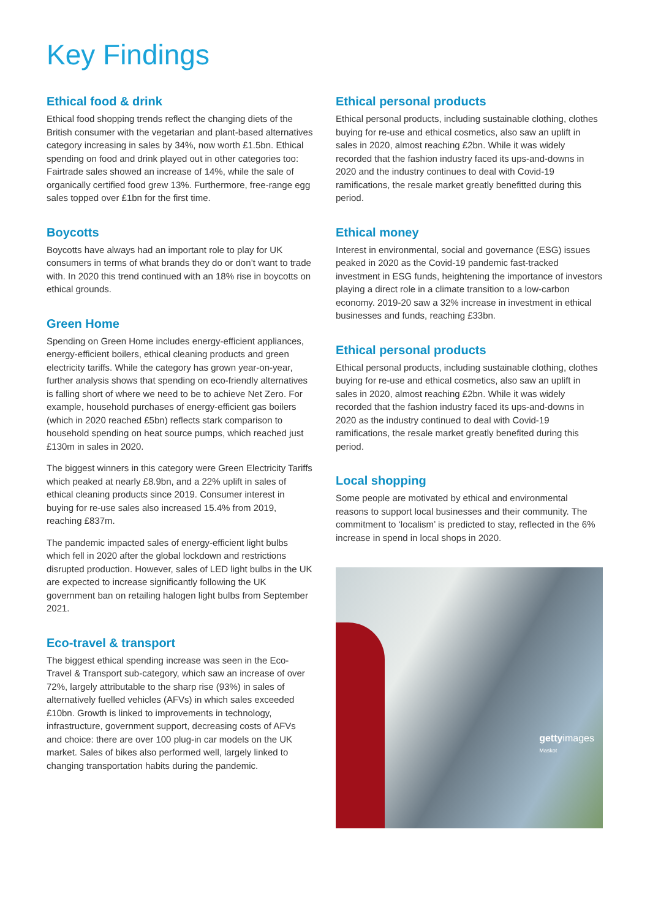Key Findings
Ethical food & drink
Ethical food shopping trends reflect the changing diets of the British consumer with the vegetarian and plant-based alternatives category increasing in sales by 34%, now worth £1.5bn. Ethical spending on food and drink played out in other categories too: Fairtrade sales showed an increase of 14%, while the sale of organically certified food grew 13%. Furthermore, free-range egg sales topped over £1bn for the first time.
Boycotts
Boycotts have always had an important role to play for UK consumers in terms of what brands they do or don’t want to trade with. In 2020 this trend continued with an 18% rise in boycotts on ethical grounds.
Green Home
Spending on Green Home includes energy-efficient appliances, energy-efficient boilers, ethical cleaning products and green electricity tariffs. While the category has grown year-on-year, further analysis shows that spending on eco-friendly alternatives is falling short of where we need to be to achieve Net Zero. For example, household purchases of energy-efficient gas boilers (which in 2020 reached £5bn) reflects stark comparison to household spending on heat source pumps, which reached just £130m in sales in 2020.
The biggest winners in this category were Green Electricity Tariffs which peaked at nearly £8.9bn, and a 22% uplift in sales of ethical cleaning products since 2019. Consumer interest in buying for re-use sales also increased 15.4% from 2019, reaching £837m.
The pandemic impacted sales of energy-efficient light bulbs which fell in 2020 after the global lockdown and restrictions disrupted production. However, sales of LED light bulbs in the UK are expected to increase significantly following the UK government ban on retailing halogen light bulbs from September 2021.
Eco-travel & transport
The biggest ethical spending increase was seen in the Eco-Travel & Transport sub-category, which saw an increase of over 72%, largely attributable to the sharp rise (93%) in sales of alternatively fuelled vehicles (AFVs) in which sales exceeded £10bn. Growth is linked to improvements in technology, infrastructure, government support, decreasing costs of AFVs and choice: there are over 100 plug-in car models on the UK market. Sales of bikes also performed well, largely linked to changing transportation habits during the pandemic.
Ethical personal products
Ethical personal products, including sustainable clothing, clothes buying for re-use and ethical cosmetics, also saw an uplift in sales in 2020, almost reaching £2bn. While it was widely recorded that the fashion industry faced its ups-and-downs in 2020 and the industry continues to deal with Covid-19 ramifications, the resale market greatly benefitted during this period.
Ethical money
Interest in environmental, social and governance (ESG) issues peaked in 2020 as the Covid-19 pandemic fast-tracked investment in ESG funds, heightening the importance of investors playing a direct role in a climate transition to a low-carbon economy. 2019-20 saw a 32% increase in investment in ethical businesses and funds, reaching £33bn.
Ethical personal products
Ethical personal products, including sustainable clothing, clothes buying for re-use and ethical cosmetics, also saw an uplift in sales in 2020, almost reaching £2bn. While it was widely recorded that the fashion industry faced its ups-and-downs in 2020 as the industry continued to deal with Covid-19 ramifications, the resale market greatly benefited during this period.
Local shopping
Some people are motivated by ethical and environmental reasons to support local businesses and their community. The commitment to ‘localism’ is predicted to stay, reflected in the 6% increase in spend in local shops in 2020.
gettyimages
Maskot